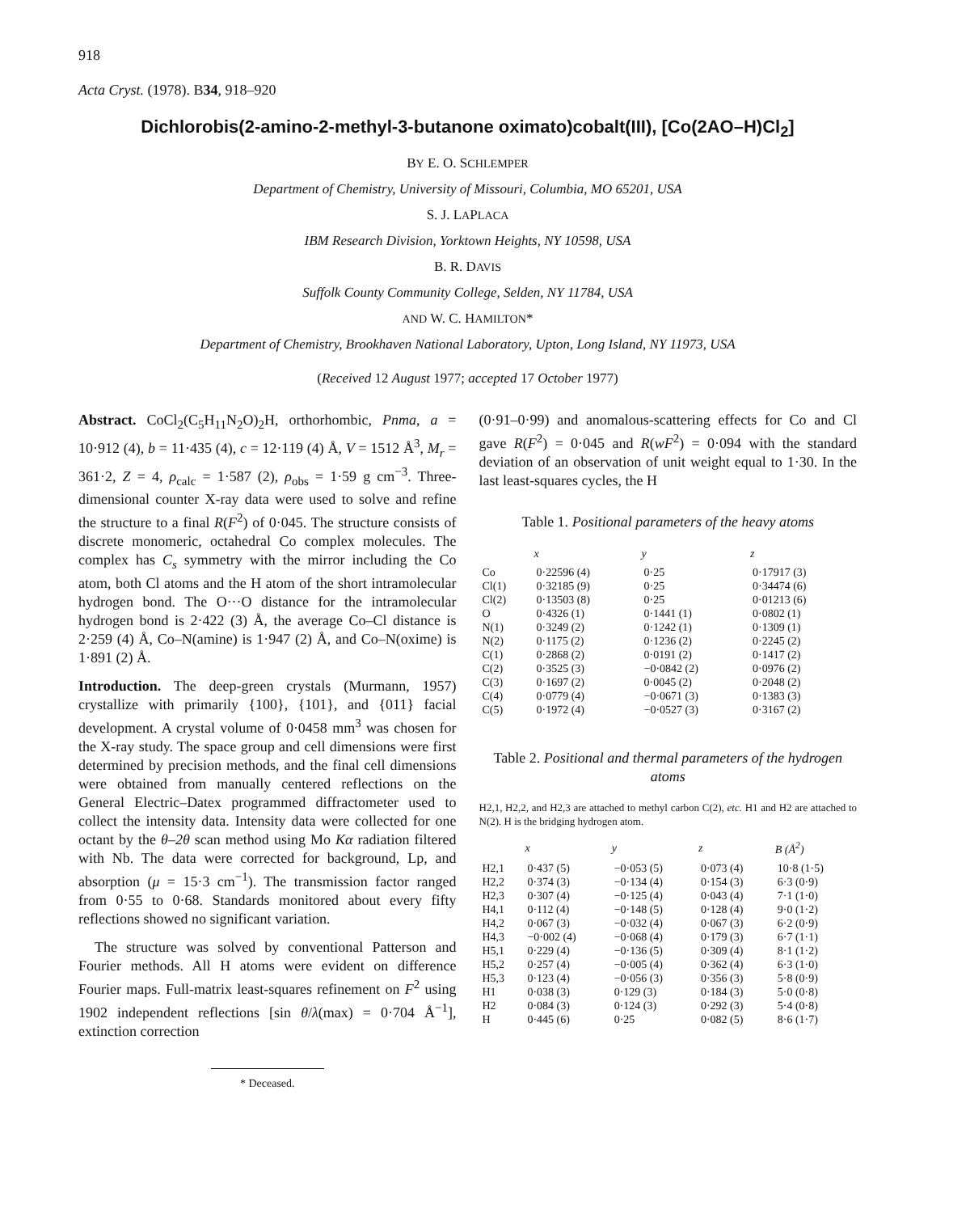918
Acta Cryst. (1978). B34, 918–920
Dichlorobis(2-amino-2-methyl-3-butanone oximato)cobalt(III), [Co(2AO–H)Cl<sub>2</sub>]
BY E. O. SCHLEMPER
Department of Chemistry, University of Missouri, Columbia, MO 65201, USA
S. J. LAPLACA
IBM Research Division, Yorktown Heights, NY 10598, USA
B. R. DAVIS
Suffolk County Community College, Selden, NY 11784, USA
AND W. C. HAMILTON*
Department of Chemistry, Brookhaven National Laboratory, Upton, Long Island, NY 11973, USA
(Received 12 August 1977; accepted 17 October 1977)
Abstract. CoCl<sub>2</sub>(C<sub>5</sub>H<sub>11</sub>N<sub>2</sub>O)<sub>2</sub>H, orthorhombic, Pnma, a = 10·912 (4), b = 11·435 (4), c = 12·119 (4) Å, V = 1512 Å<sup>3</sup>, M<sub>r</sub> = 361·2, Z = 4, ρ<sub>calc</sub> = 1·587 (2), ρ<sub>obs</sub> = 1·59 g cm<sup>−3</sup>. Three-dimensional counter X-ray data were used to solve and refine the structure to a final R(F<sup>2</sup>) of 0·045. The structure consists of discrete monomeric, octahedral Co complex molecules. The complex has C<sub>s</sub> symmetry with the mirror including the Co atom, both Cl atoms and the H atom of the short intramolecular hydrogen bond. The O···O distance for the intramolecular hydrogen bond is 2·422 (3) Å, the average Co–Cl distance is 2·259 (4) Å, Co–N(amine) is 1·947 (2) Å, and Co–N(oxime) is 1·891 (2) Å.
Introduction. The deep-green crystals (Murmann, 1957) crystallize with primarily {100}, {101}, and {011} facial development. A crystal volume of 0·0458 mm<sup>3</sup> was chosen for the X-ray study. The space group and cell dimensions were first determined by precision methods, and the final cell dimensions were obtained from manually centered reflections on the General Electric–Datex programmed diffractometer used to collect the intensity data. Intensity data were collected for one octant by the θ–2θ scan method using Mo Kα radiation filtered with Nb. The data were corrected for background, Lp, and absorption (μ = 15·3 cm<sup>−1</sup>). The transmission factor ranged from 0·55 to 0·68. Standards monitored about every fifty reflections showed no significant variation.
The structure was solved by conventional Patterson and Fourier methods. All H atoms were evident on difference Fourier maps. Full-matrix least-squares refinement on F<sup>2</sup> using 1902 independent reflections [sin θ/λ(max) = 0·704 Å<sup>−1</sup>], extinction correction
* Deceased.
(0·91–0·99) and anomalous-scattering effects for Co and Cl gave R(F<sup>2</sup>) = 0·045 and R(wF<sup>2</sup>) = 0·094 with the standard deviation of an observation of unit weight equal to 1·30. In the last least-squares cycles, the H
Table 1. Positional parameters of the heavy atoms
| | x | y | z |
| --- | --- | --- | --- |
| Co | 0·22596 (4) | 0·25 | 0·17917 (3) |
| Cl(1) | 0·32185 (9) | 0·25 | 0·34474 (6) |
| Cl(2) | 0·13503 (8) | 0·25 | 0·01213 (6) |
| O | 0·4326 (1) | 0·1441 (1) | 0·0802 (1) |
| N(1) | 0·3249 (2) | 0·1242 (1) | 0·1309 (1) |
| N(2) | 0·1175 (2) | 0·1236 (2) | 0·2245 (2) |
| C(1) | 0·2868 (2) | 0·0191 (2) | 0·1417 (2) |
| C(2) | 0·3525 (3) | −0·0842 (2) | 0·0976 (2) |
| C(3) | 0·1697 (2) | 0·0045 (2) | 0·2048 (2) |
| C(4) | 0·0779 (4) | −0·0671 (3) | 0·1383 (3) |
| C(5) | 0·1972 (4) | −0·0527 (3) | 0·3167 (2) |
Table 2. Positional and thermal parameters of the hydrogen atoms
H2,1, H2,2, and H2,3 are attached to methyl carbon C(2), etc. H1 and H2 are attached to N(2). H is the bridging hydrogen atom.
| | x | y | z | B (Å<sup>2</sup>) |
| --- | --- | --- | --- | --- |
| H2,1 | 0·437 (5) | −0·053 (5) | 0·073 (4) | 10·8 (1·5) |
| H2,2 | 0·374 (3) | −0·134 (4) | 0·154 (3) | 6·3 (0·9) |
| H2,3 | 0·307 (4) | −0·125 (4) | 0·043 (4) | 7·1 (1·0) |
| H4,1 | 0·112 (4) | −0·148 (5) | 0·128 (4) | 9·0 (1·2) |
| H4,2 | 0·067 (3) | −0·032 (4) | 0·067 (3) | 6·2 (0·9) |
| H4,3 | −0·002 (4) | −0·068 (4) | 0·179 (3) | 6·7 (1·1) |
| H5,1 | 0·229 (4) | −0·136 (5) | 0·309 (4) | 8·1 (1·2) |
| H5,2 | 0·257 (4) | −0·005 (4) | 0·362 (4) | 6·3 (1·0) |
| H5,3 | 0·123 (4) | −0·056 (3) | 0·356 (3) | 5·8 (0·9) |
| H1 | 0·038 (3) | 0·129 (3) | 0·184 (3) | 5·0 (0·8) |
| H2 | 0·084 (3) | 0·124 (3) | 0·292 (3) | 5·4 (0·8) |
| H | 0·445 (6) | 0·25 | 0·082 (5) | 8·6 (1·7) |